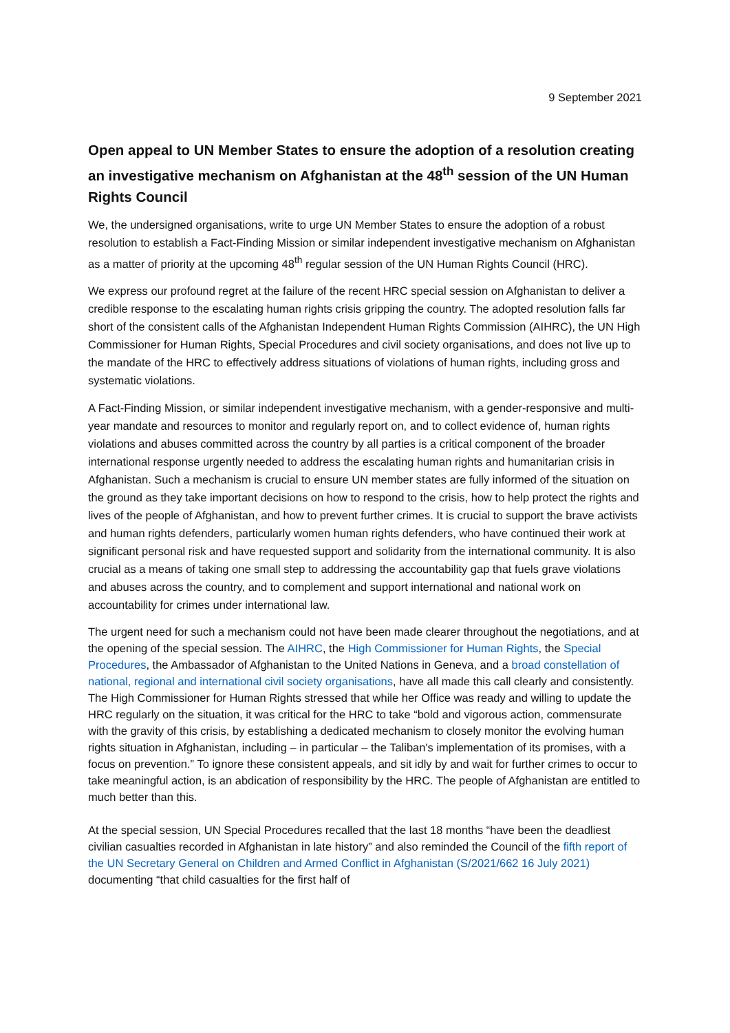9 September 2021
Open appeal to UN Member States to ensure the adoption of a resolution creating an investigative mechanism on Afghanistan at the 48<sup>th</sup> session of the UN Human Rights Council
We, the undersigned organisations, write to urge UN Member States to ensure the adoption of a robust resolution to establish a Fact-Finding Mission or similar independent investigative mechanism on Afghanistan as a matter of priority at the upcoming 48<sup>th</sup> regular session of the UN Human Rights Council (HRC).
We express our profound regret at the failure of the recent HRC special session on Afghanistan to deliver a credible response to the escalating human rights crisis gripping the country. The adopted resolution falls far short of the consistent calls of the Afghanistan Independent Human Rights Commission (AIHRC), the UN High Commissioner for Human Rights, Special Procedures and civil society organisations, and does not live up to the mandate of the HRC to effectively address situations of violations of human rights, including gross and systematic violations.
A Fact-Finding Mission, or similar independent investigative mechanism, with a gender-responsive and multi-year mandate and resources to monitor and regularly report on, and to collect evidence of, human rights violations and abuses committed across the country by all parties is a critical component of the broader international response urgently needed to address the escalating human rights and humanitarian crisis in Afghanistan. Such a mechanism is crucial to ensure UN member states are fully informed of the situation on the ground as they take important decisions on how to respond to the crisis, how to help protect the rights and lives of the people of Afghanistan, and how to prevent further crimes. It is crucial to support the brave activists and human rights defenders, particularly women human rights defenders, who have continued their work at significant personal risk and have requested support and solidarity from the international community. It is also crucial as a means of taking one small step to addressing the accountability gap that fuels grave violations and abuses across the country, and to complement and support international and national work on accountability for crimes under international law.
The urgent need for such a mechanism could not have been made clearer throughout the negotiations, and at the opening of the special session. The AIHRC, the High Commissioner for Human Rights, the Special Procedures, the Ambassador of Afghanistan to the United Nations in Geneva, and a broad constellation of national, regional and international civil society organisations, have all made this call clearly and consistently. The High Commissioner for Human Rights stressed that while her Office was ready and willing to update the HRC regularly on the situation, it was critical for the HRC to take “bold and vigorous action, commensurate with the gravity of this crisis, by establishing a dedicated mechanism to closely monitor the evolving human rights situation in Afghanistan, including – in particular – the Taliban's implementation of its promises, with a focus on prevention.” To ignore these consistent appeals, and sit idly by and wait for further crimes to occur to take meaningful action, is an abdication of responsibility by the HRC. The people of Afghanistan are entitled to much better than this.
At the special session, UN Special Procedures recalled that the last 18 months “have been the deadliest civilian casualties recorded in Afghanistan in late history” and also reminded the Council of the fifth report of the UN Secretary General on Children and Armed Conflict in Afghanistan (S/2021/662 16 July 2021) documenting “that child casualties for the first half of